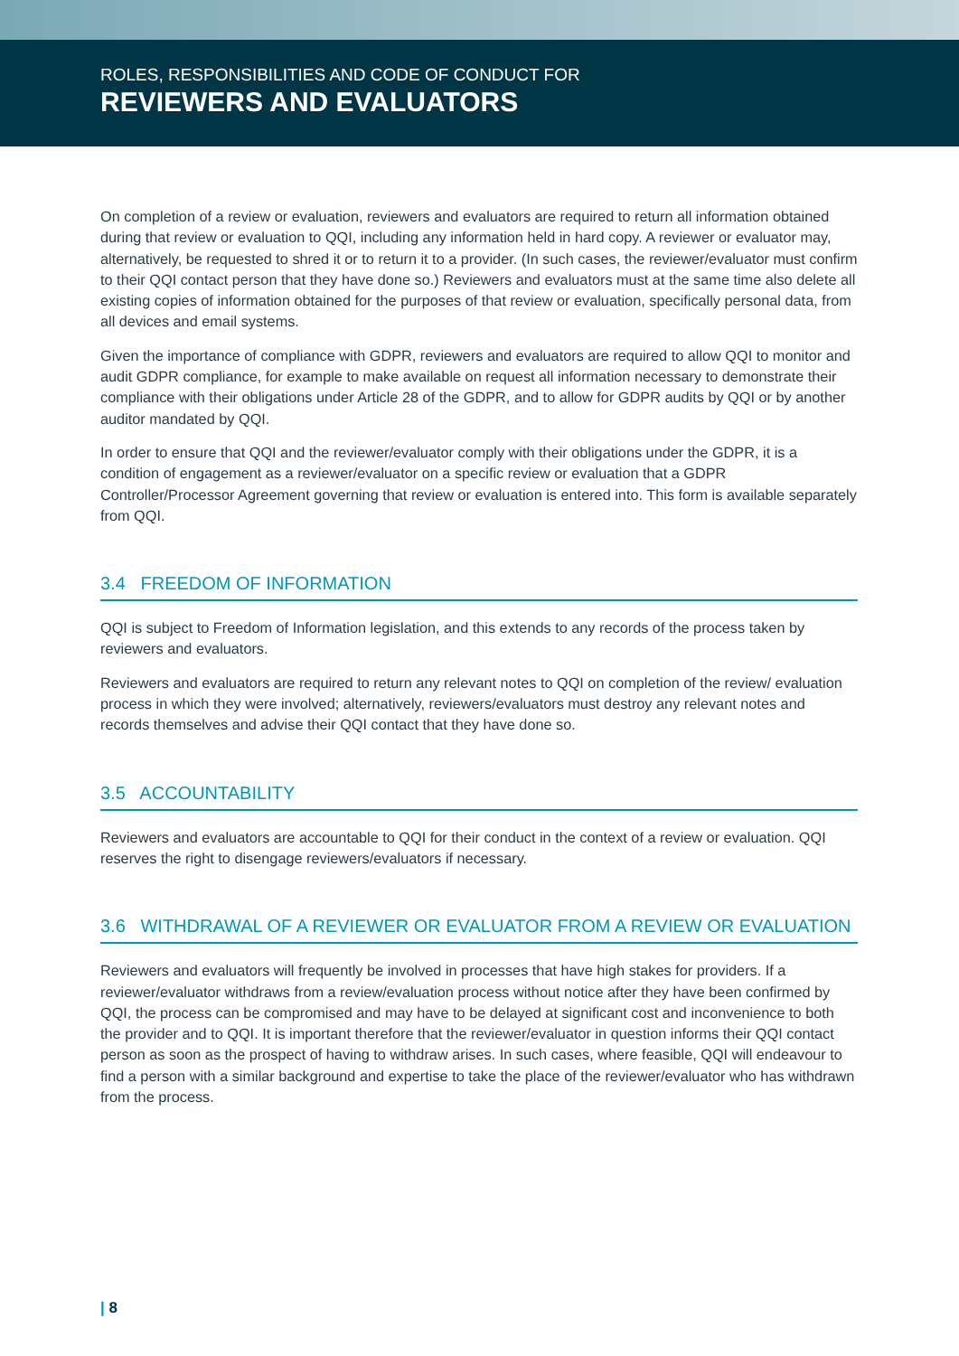ROLES, RESPONSIBILITIES AND CODE OF CONDUCT FOR
REVIEWERS AND EVALUATORS
On completion of a review or evaluation, reviewers and evaluators are required to return all information obtained during that review or evaluation to QQI, including any information held in hard copy. A reviewer or evaluator may, alternatively, be requested to shred it or to return it to a provider. (In such cases, the reviewer/evaluator must confirm to their QQI contact person that they have done so.) Reviewers and evaluators must at the same time also delete all existing copies of information obtained for the purposes of that review or evaluation, specifically personal data, from all devices and email systems.
Given the importance of compliance with GDPR, reviewers and evaluators are required to allow QQI to monitor and audit GDPR compliance, for example to make available on request all information necessary to demonstrate their compliance with their obligations under Article 28 of the GDPR, and to allow for GDPR audits by QQI or by another auditor mandated by QQI.
In order to ensure that QQI and the reviewer/evaluator comply with their obligations under the GDPR, it is a condition of engagement as a reviewer/evaluator on a specific review or evaluation that a GDPR Controller/Processor Agreement governing that review or evaluation is entered into. This form is available separately from QQI.
3.4 FREEDOM OF INFORMATION
QQI is subject to Freedom of Information legislation, and this extends to any records of the process taken by reviewers and evaluators.
Reviewers and evaluators are required to return any relevant notes to QQI on completion of the review/ evaluation process in which they were involved; alternatively, reviewers/evaluators must destroy any relevant notes and records themselves and advise their QQI contact that they have done so.
3.5 ACCOUNTABILITY
Reviewers and evaluators are accountable to QQI for their conduct in the context of a review or evaluation. QQI reserves the right to disengage reviewers/evaluators if necessary.
3.6 WITHDRAWAL OF A REVIEWER OR EVALUATOR FROM A REVIEW OR EVALUATION
Reviewers and evaluators will frequently be involved in processes that have high stakes for providers. If a reviewer/evaluator withdraws from a review/evaluation process without notice after they have been confirmed by QQI, the process can be compromised and may have to be delayed at significant cost and inconvenience to both the provider and to QQI. It is important therefore that the reviewer/evaluator in question informs their QQI contact person as soon as the prospect of having to withdraw arises. In such cases, where feasible, QQI will endeavour to find a person with a similar background and expertise to take the place of the reviewer/evaluator who has withdrawn from the process.
| 8